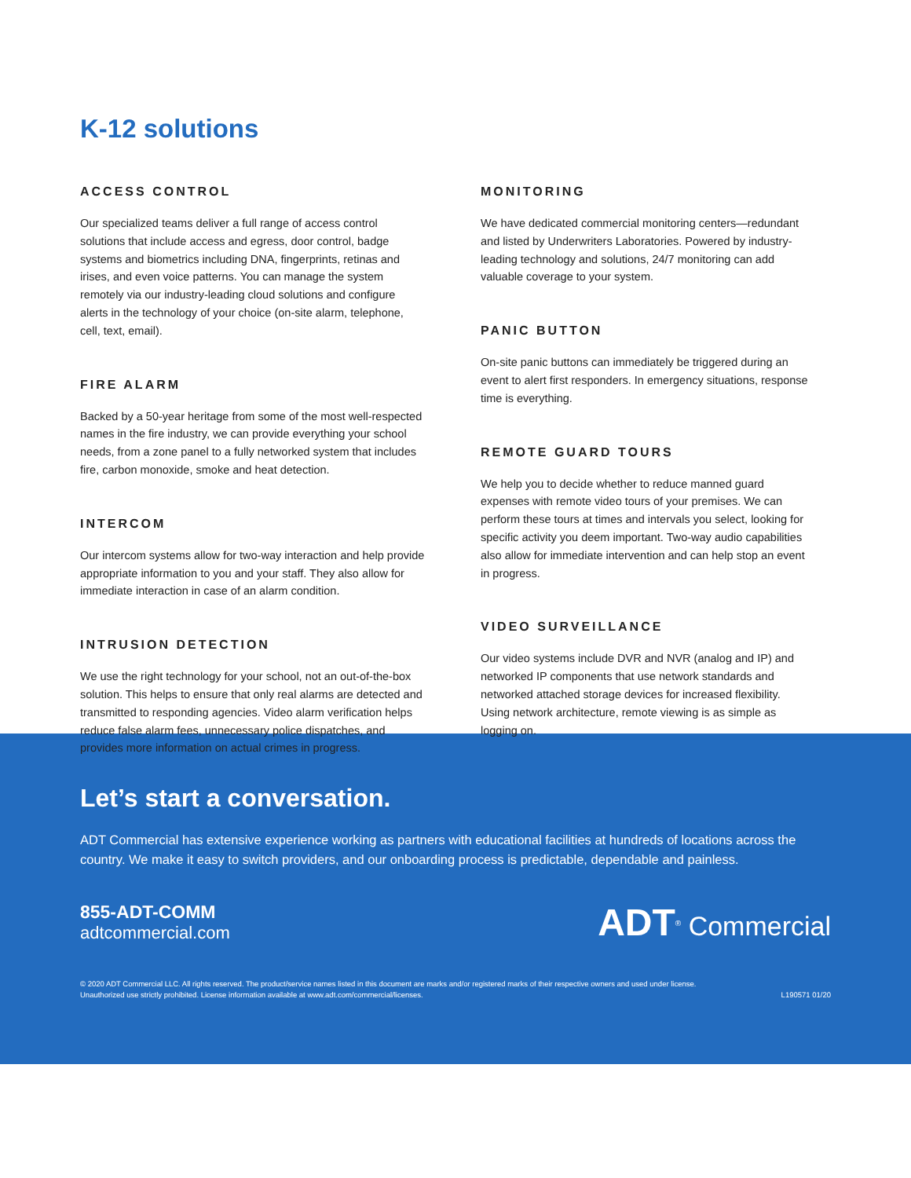K-12 solutions
ACCESS CONTROL
Our specialized teams deliver a full range of access control solutions that include access and egress, door control, badge systems and biometrics including DNA, fingerprints, retinas and irises, and even voice patterns. You can manage the system remotely via our industry-leading cloud solutions and configure alerts in the technology of your choice (on-site alarm, telephone, cell, text, email).
FIRE ALARM
Backed by a 50-year heritage from some of the most well-respected names in the fire industry, we can provide everything your school needs, from a zone panel to a fully networked system that includes fire, carbon monoxide, smoke and heat detection.
INTERCOM
Our intercom systems allow for two-way interaction and help provide appropriate information to you and your staff. They also allow for immediate interaction in case of an alarm condition.
INTRUSION DETECTION
We use the right technology for your school, not an out-of-the-box solution. This helps to ensure that only real alarms are detected and transmitted to responding agencies. Video alarm verification helps reduce false alarm fees, unnecessary police dispatches, and provides more information on actual crimes in progress.
MONITORING
We have dedicated commercial monitoring centers—redundant and listed by Underwriters Laboratories. Powered by industry-leading technology and solutions, 24/7 monitoring can add valuable coverage to your system.
PANIC BUTTON
On-site panic buttons can immediately be triggered during an event to alert first responders. In emergency situations, response time is everything.
REMOTE GUARD TOURS
We help you to decide whether to reduce manned guard expenses with remote video tours of your premises. We can perform these tours at times and intervals you select, looking for specific activity you deem important. Two-way audio capabilities also allow for immediate intervention and can help stop an event in progress.
VIDEO SURVEILLANCE
Our video systems include DVR and NVR (analog and IP) and networked IP components that use network standards and networked attached storage devices for increased flexibility. Using network architecture, remote viewing is as simple as logging on.
Let’s start a conversation.
ADT Commercial has extensive experience working as partners with educational facilities at hundreds of locations across the country. We make it easy to switch providers, and our onboarding process is predictable, dependable and painless.
855-ADT-COMM
adtcommercial.com
ADT<sup>®</sup> Commercial
© 2020 ADT Commercial LLC. All rights reserved. The product/service names listed in this document are marks and/or registered marks of their respective owners and used under license.
Unauthorized use strictly prohibited. License information available at www.adt.com/commercial/licenses. L190571 01/20